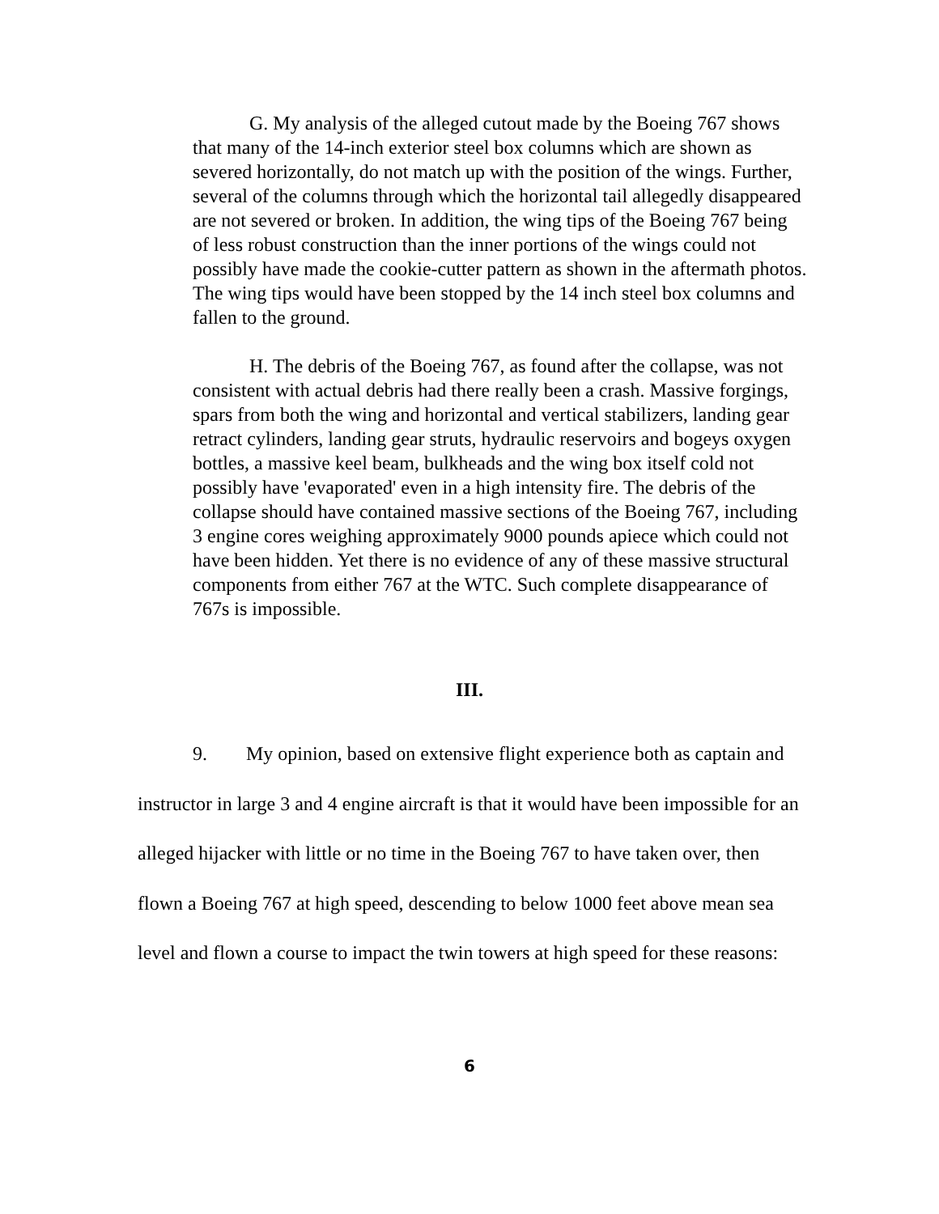G. My analysis of the alleged cutout made by the Boeing 767 shows that many of the 14-inch exterior steel box columns which are shown as severed horizontally, do not match up with the position of the wings. Further, several of the columns through which the horizontal tail allegedly disappeared are not severed or broken. In addition, the wing tips of the Boeing 767 being of less robust construction than the inner portions of the wings could not possibly have made the cookie-cutter pattern as shown in the aftermath photos. The wing tips would have been stopped by the 14 inch steel box columns and fallen to the ground.
H. The debris of the Boeing 767, as found after the collapse, was not consistent with actual debris had there really been a crash. Massive forgings, spars from both the wing and horizontal and vertical stabilizers, landing gear retract cylinders, landing gear struts, hydraulic reservoirs and bogeys oxygen bottles, a massive keel beam, bulkheads and the wing box itself cold not possibly have 'evaporated' even in a high intensity fire. The debris of the collapse should have contained massive sections of the Boeing 767, including 3 engine cores weighing approximately 9000 pounds apiece which could not have been hidden. Yet there is no evidence of any of these massive structural components from either 767 at the WTC. Such complete disappearance of 767s is impossible.
III.
9. My opinion, based on extensive flight experience both as captain and instructor in large 3 and 4 engine aircraft is that it would have been impossible for an alleged hijacker with little or no time in the Boeing 767 to have taken over, then flown a Boeing 767 at high speed, descending to below 1000 feet above mean sea level and flown a course to impact the twin towers at high speed for these reasons:
6